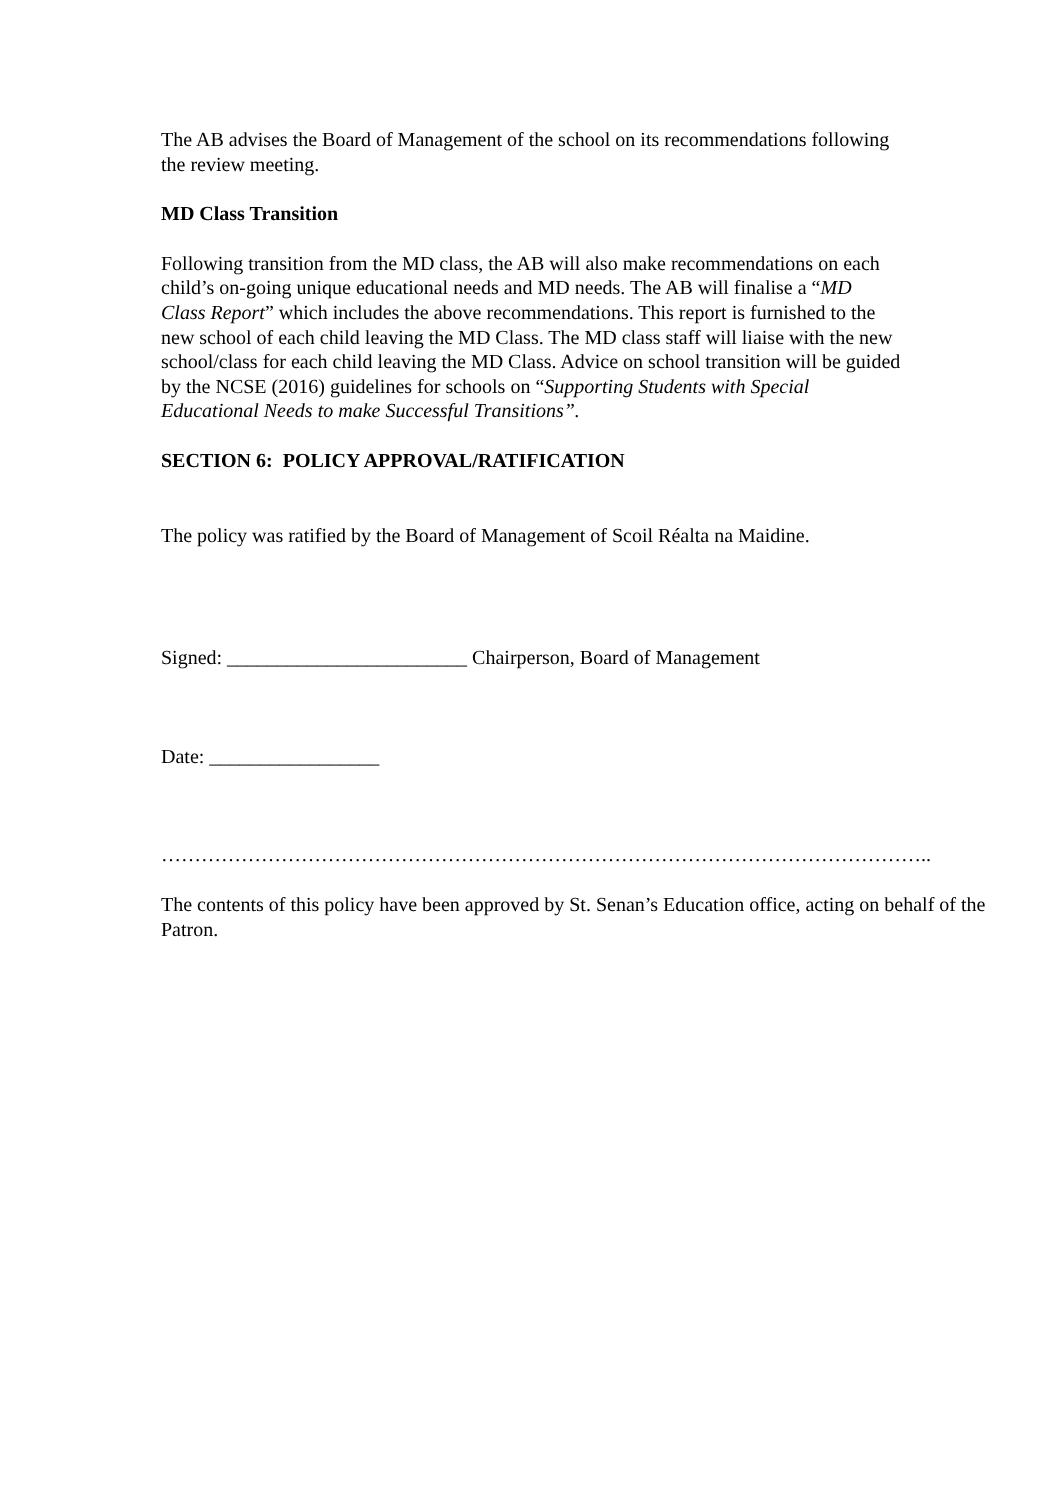The AB advises the Board of Management of the school on its recommendations following the review meeting.
MD Class Transition
Following transition from the MD class, the AB will also make recommendations on each child’s on-going unique educational needs and MD needs. The AB will finalise a “MD Class Report” which includes the above recommendations. This report is furnished to the new school of each child leaving the MD Class. The MD class staff will liaise with the new school/class for each child leaving the MD Class. Advice on school transition will be guided by the NCSE (2016) guidelines for schools on “Supporting Students with Special Educational Needs to make Successful Transitions”.
SECTION 6: POLICY APPROVAL/RATIFICATION
The policy was ratified by the Board of Management of Scoil Réalta na Maidine.
Signed: ________________________ Chairperson, Board of Management
Date: _________________
……………………………………………………………………………………………………..
The contents of this policy have been approved by St. Senan’s Education office, acting on behalf of the Patron.